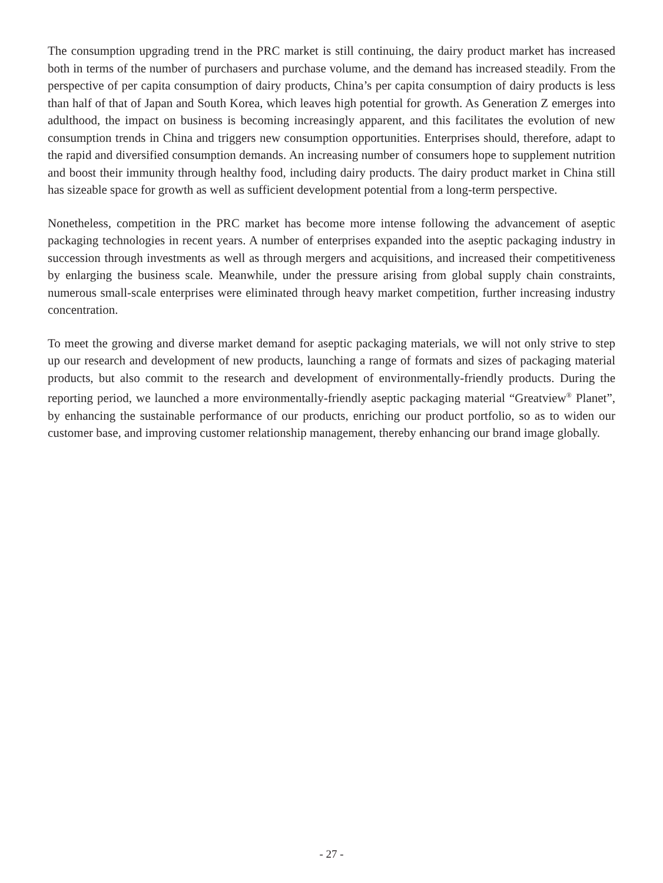The consumption upgrading trend in the PRC market is still continuing, the dairy product market has increased both in terms of the number of purchasers and purchase volume, and the demand has increased steadily. From the perspective of per capita consumption of dairy products, China’s per capita consumption of dairy products is less than half of that of Japan and South Korea, which leaves high potential for growth. As Generation Z emerges into adulthood, the impact on business is becoming increasingly apparent, and this facilitates the evolution of new consumption trends in China and triggers new consumption opportunities. Enterprises should, therefore, adapt to the rapid and diversified consumption demands. An increasing number of consumers hope to supplement nutrition and boost their immunity through healthy food, including dairy products. The dairy product market in China still has sizeable space for growth as well as sufficient development potential from a long-term perspective.
Nonetheless, competition in the PRC market has become more intense following the advancement of aseptic packaging technologies in recent years. A number of enterprises expanded into the aseptic packaging industry in succession through investments as well as through mergers and acquisitions, and increased their competitiveness by enlarging the business scale. Meanwhile, under the pressure arising from global supply chain constraints, numerous small-scale enterprises were eliminated through heavy market competition, further increasing industry concentration.
To meet the growing and diverse market demand for aseptic packaging materials, we will not only strive to step up our research and development of new products, launching a range of formats and sizes of packaging material products, but also commit to the research and development of environmentally-friendly products. During the reporting period, we launched a more environmentally-friendly aseptic packaging material “Greatview<sup>®</sup> Planet”, by enhancing the sustainable performance of our products, enriching our product portfolio, so as to widen our customer base, and improving customer relationship management, thereby enhancing our brand image globally.
- 27 -